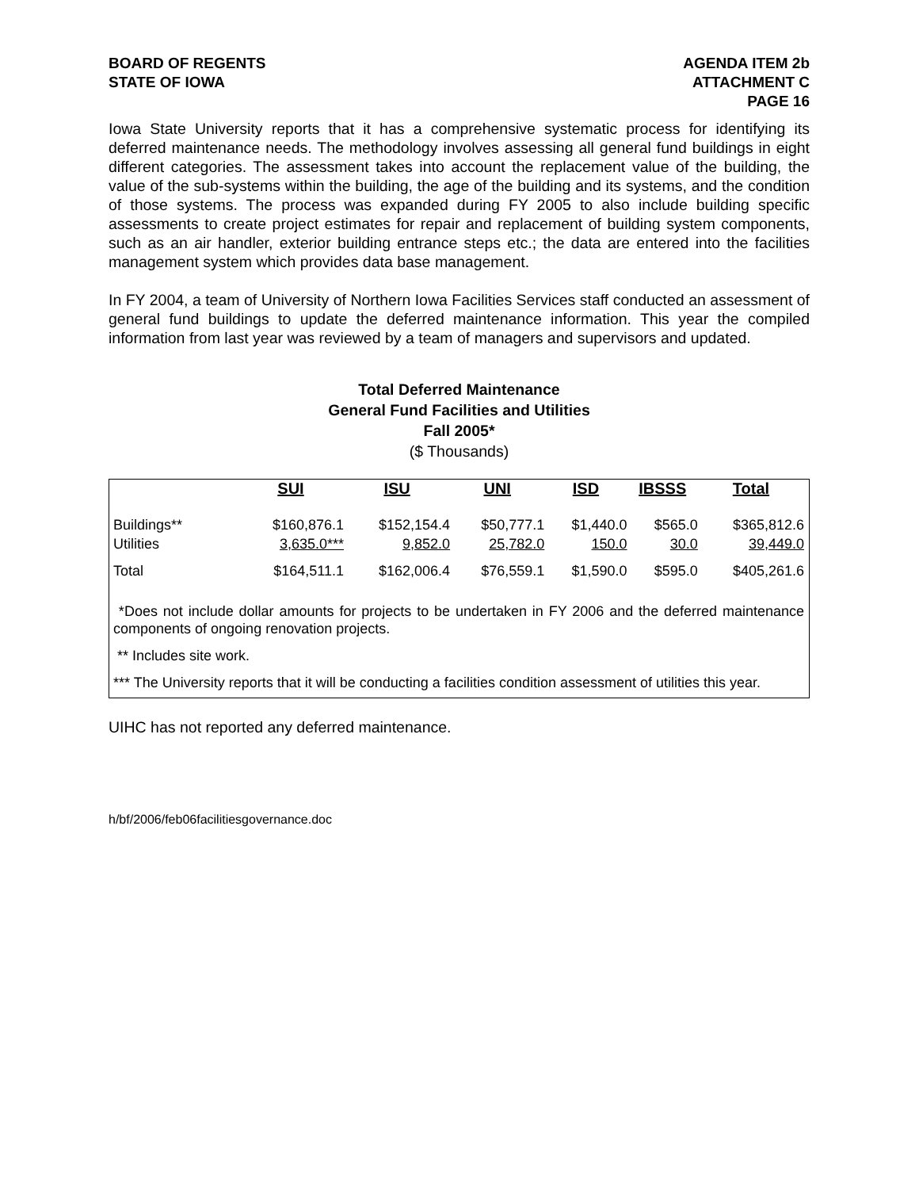BOARD OF REGENTS
STATE OF IOWA
AGENDA ITEM 2b
ATTACHMENT C
PAGE 16
Iowa State University reports that it has a comprehensive systematic process for identifying its deferred maintenance needs. The methodology involves assessing all general fund buildings in eight different categories. The assessment takes into account the replacement value of the building, the value of the sub-systems within the building, the age of the building and its systems, and the condition of those systems. The process was expanded during FY 2005 to also include building specific assessments to create project estimates for repair and replacement of building system components, such as an air handler, exterior building entrance steps etc.; the data are entered into the facilities management system which provides data base management.
In FY 2004, a team of University of Northern Iowa Facilities Services staff conducted an assessment of general fund buildings to update the deferred maintenance information. This year the compiled information from last year was reviewed by a team of managers and supervisors and updated.
Total Deferred Maintenance
General Fund Facilities and Utilities
Fall 2005*
($ Thousands)
| | SUI | ISU | UNI | ISD | IBSSS | Total |
| --- | --- | --- | --- | --- | --- | --- |
| Buildings** Utilities | $160,876.1 3,635.0*** | $152,154.4 9,852.0 | $50,777.1 25,782.0 | $1,440.0 150.0 | $565.0 30.0 | $365,812.6 39,449.0 |
| Total | $164,511.1 | $162,006.4 | $76,559.1 | $1,590.0 | $595.0 | $405,261.6 |
*Does not include dollar amounts for projects to be undertaken in FY 2006 and the deferred maintenance components of ongoing renovation projects.
** Includes site work.
*** The University reports that it will be conducting a facilities condition assessment of utilities this year.
UIHC has not reported any deferred maintenance.
h/bf/2006/feb06facilitiesgovernance.doc